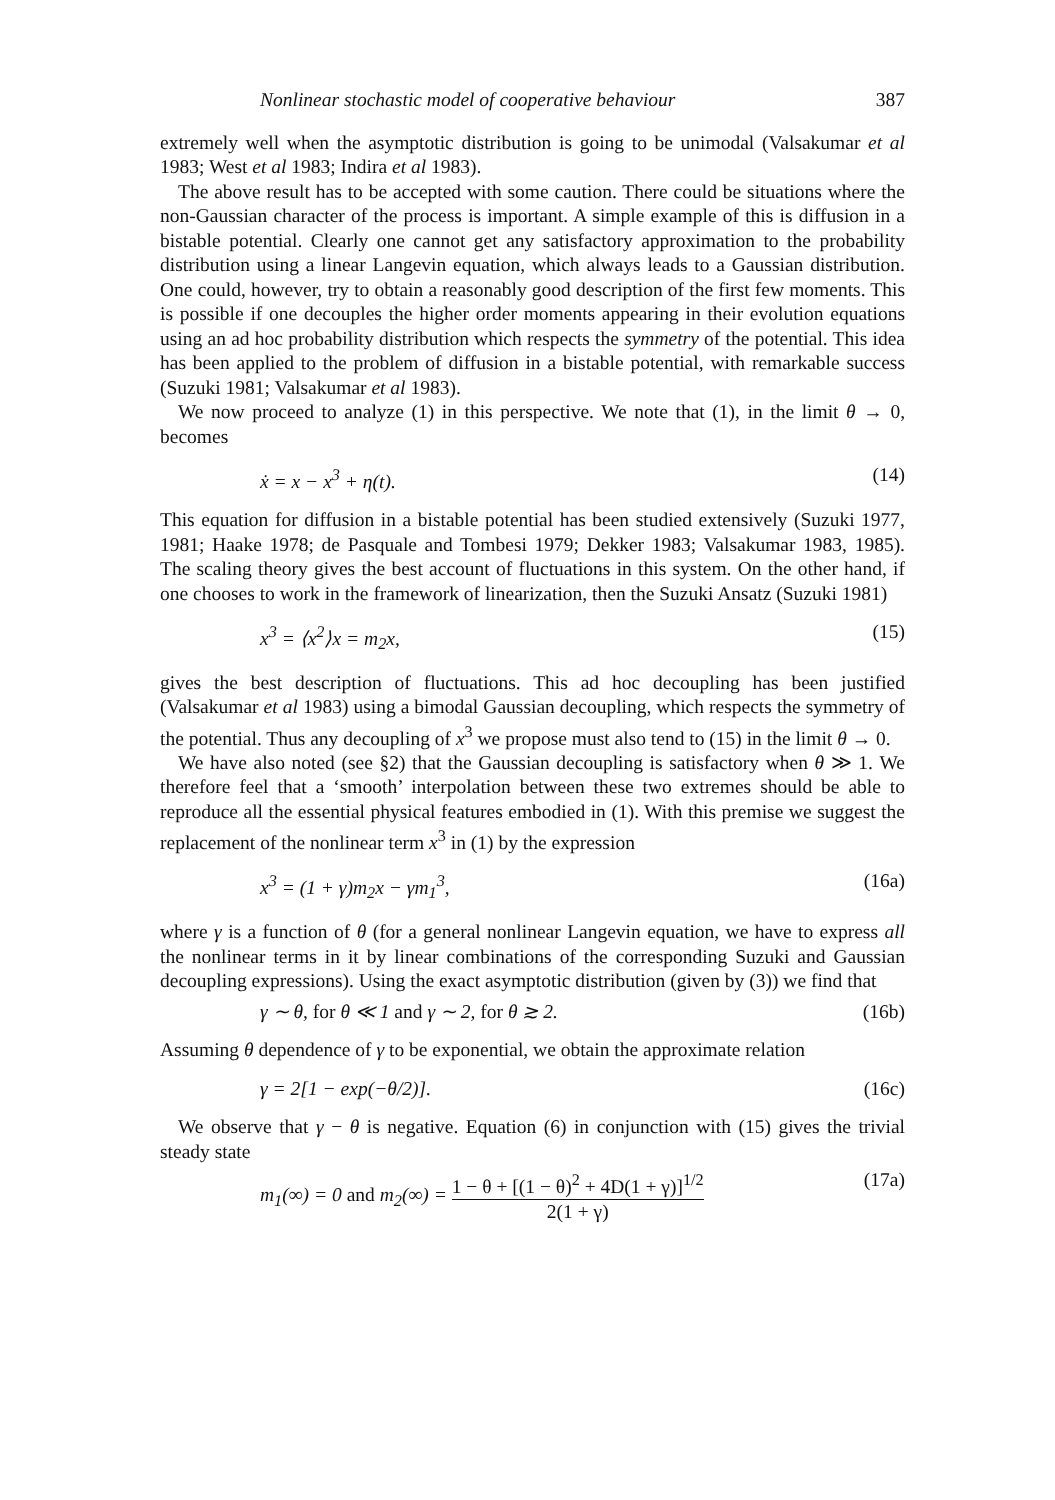Nonlinear stochastic model of cooperative behaviour 387
extremely well when the asymptotic distribution is going to be unimodal (Valsakumar et al 1983; West et al 1983; Indira et al 1983).
The above result has to be accepted with some caution. There could be situations where the non-Gaussian character of the process is important. A simple example of this is diffusion in a bistable potential. Clearly one cannot get any satisfactory approximation to the probability distribution using a linear Langevin equation, which always leads to a Gaussian distribution. One could, however, try to obtain a reasonably good description of the first few moments. This is possible if one decouples the higher order moments appearing in their evolution equations using an ad hoc probability distribution which respects the symmetry of the potential. This idea has been applied to the problem of diffusion in a bistable potential, with remarkable success (Suzuki 1981; Valsakumar et al 1983).
We now proceed to analyze (1) in this perspective. We note that (1), in the limit θ → 0, becomes
ẋ = x − x<sup>3</sup> + η(t). (14)
This equation for diffusion in a bistable potential has been studied extensively (Suzuki 1977, 1981; Haake 1978; de Pasquale and Tombesi 1979; Dekker 1983; Valsakumar 1983, 1985). The scaling theory gives the best account of fluctuations in this system. On the other hand, if one chooses to work in the framework of linearization, then the Suzuki Ansatz (Suzuki 1981)
x<sup>3</sup> = ⟨x<sup>2</sup>⟩x = m<sub>2</sub>x, (15)
gives the best description of fluctuations. This ad hoc decoupling has been justified (Valsakumar et al 1983) using a bimodal Gaussian decoupling, which respects the symmetry of the potential. Thus any decoupling of x<sup>3</sup> we propose must also tend to (15) in the limit θ → 0.
We have also noted (see §2) that the Gaussian decoupling is satisfactory when θ ≫ 1. We therefore feel that a ‘smooth’ interpolation between these two extremes should be able to reproduce all the essential physical features embodied in (1). With this premise we suggest the replacement of the nonlinear term x<sup>3</sup> in (1) by the expression
x<sup>3</sup> = (1 + γ)m<sub>2</sub>x − γm<sub>1</sub><sup>3</sup>, (16a)
where γ is a function of θ (for a general nonlinear Langevin equation, we have to express all the nonlinear terms in it by linear combinations of the corresponding Suzuki and Gaussian decoupling expressions). Using the exact asymptotic distribution (given by (3)) we find that
γ ∼ θ, for θ ≪ 1 and γ ∼ 2, for θ ≳ 2. (16b)
Assuming θ dependence of γ to be exponential, we obtain the approximate relation
γ = 2[1 − exp(−θ/2)]. (16c)
We observe that γ − θ is negative. Equation (6) in conjunction with (15) gives the trivial steady state
m<sub>1</sub>(∞) = 0 and m<sub>2</sub>(∞) = 1 − θ + [(1 − θ)<sup>2</sup> + 4D(1 + γ)]<sup>1/2</sup> 2(1 + γ) (17a)